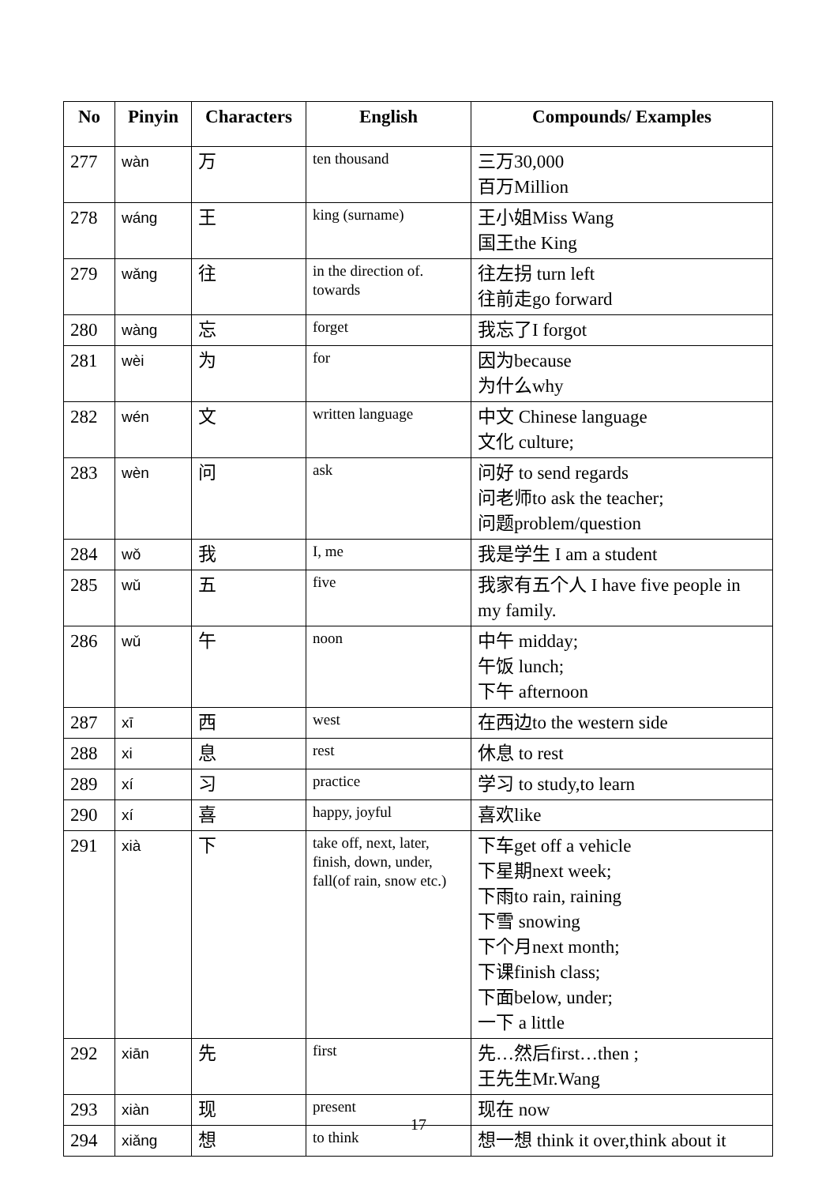| No | Pinyin | Characters | English | Compounds/ Examples |
| --- | --- | --- | --- | --- |
| 277 | wàn | 万 | ten thousand | 三万30,000 百万Million |
| 278 | wáng | 王 | king (surname) | 王小姐Miss Wang 国王the King |
| 279 | wǎng | 往 | in the direction of. towards | 往左拐 turn left 往前走go forward |
| 280 | wàng | 忘 | forget | 我忘了I forgot |
| 281 | wèi | 为 | for | 因为because 为什么why |
| 282 | wén | 文 | written language | 中文 Chinese language 文化 culture; |
| 283 | wèn | 问 | ask | 问好 to send regards 问老师to ask the teacher; 问题problem/question |
| 284 | wǒ | 我 | I, me | 我是学生 I am a student |
| 285 | wǔ | 五 | five | 我家有五个人 I have five people in my family. |
| 286 | wǔ | 午 | noon | 中午 midday; 午饭 lunch; 下午 afternoon |
| 287 | xī | 西 | west | 在西边to the western side |
| 288 | xi | 息 | rest | 休息 to rest |
| 289 | xí | 习 | practice | 学习 to study,to learn |
| 290 | xí | 喜 | happy, joyful | 喜欢like |
| 291 | xià | 下 | take off, next, later, finish, down, under, fall(of rain, snow etc.) | 下车get off a vehicle 下星期next week; 下雨to rain, raining 下雪 snowing 下个月next month; 下课finish class; 下面below, under; 一下 a little |
| 292 | xiān | 先 | first | 先…然后first…then ; 王先生Mr.Wang |
| 293 | xiàn | 现 | present | 现在 now |
| 294 | xiǎng | 想 | to think | 想一想 think it over,think about it |
17